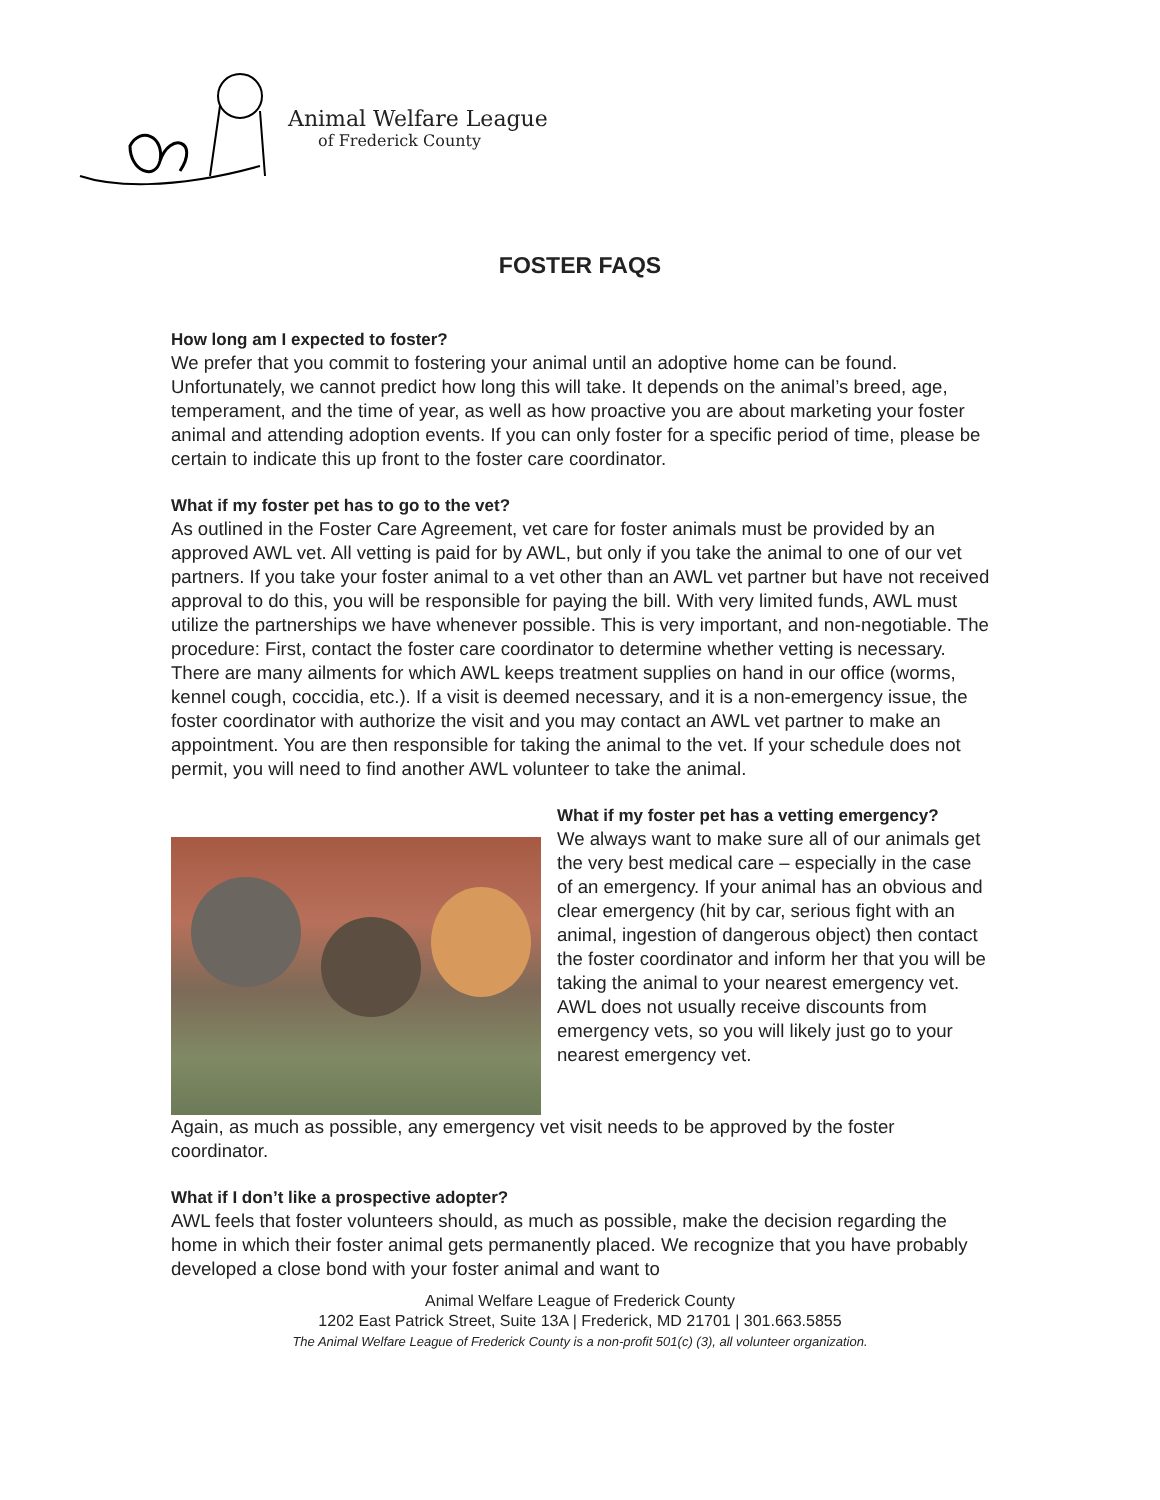Animal Welfare League
of Frederick County
FOSTER FAQS
How long am I expected to foster?
We prefer that you commit to fostering your animal until an adoptive home can be found. Unfortunately, we cannot predict how long this will take. It depends on the animal’s breed, age, temperament, and the time of year, as well as how proactive you are about marketing your foster animal and attending adoption events. If you can only foster for a specific period of time, please be certain to indicate this up front to the foster care coordinator.
What if my foster pet has to go to the vet?
As outlined in the Foster Care Agreement, vet care for foster animals must be provided by an approved AWL vet. All vetting is paid for by AWL, but only if you take the animal to one of our vet partners. If you take your foster animal to a vet other than an AWL vet partner but have not received approval to do this, you will be responsible for paying the bill. With very limited funds, AWL must utilize the partnerships we have whenever possible. This is very important, and non-negotiable. The procedure: First, contact the foster care coordinator to determine whether vetting is necessary. There are many ailments for which AWL keeps treatment supplies on hand in our office (worms, kennel cough, coccidia, etc.). If a visit is deemed necessary, and it is a non-emergency issue, the foster coordinator with authorize the visit and you may contact an AWL vet partner to make an appointment. You are then responsible for taking the animal to the vet. If your schedule does not permit, you will need to find another AWL volunteer to take the animal.
What if my foster pet has a vetting emergency?
We always want to make sure all of our animals get the very best medical care – especially in the case of an emergency. If your animal has an obvious and clear emergency (hit by car, serious fight with an animal, ingestion of dangerous object) then contact the foster coordinator and inform her that you will be taking the animal to your nearest emergency vet. AWL does not usually receive discounts from emergency vets, so you will likely just go to your nearest emergency vet.
Again, as much as possible, any emergency vet visit needs to be approved by the foster coordinator.
What if I don’t like a prospective adopter?
AWL feels that foster volunteers should, as much as possible, make the decision regarding the home in which their foster animal gets permanently placed. We recognize that you have probably developed a close bond with your foster animal and want to
Animal Welfare League of Frederick County
1202 East Patrick Street, Suite 13A | Frederick, MD 21701 | 301.663.5855
The Animal Welfare League of Frederick County is a non-profit 501(c) (3), all volunteer organization.